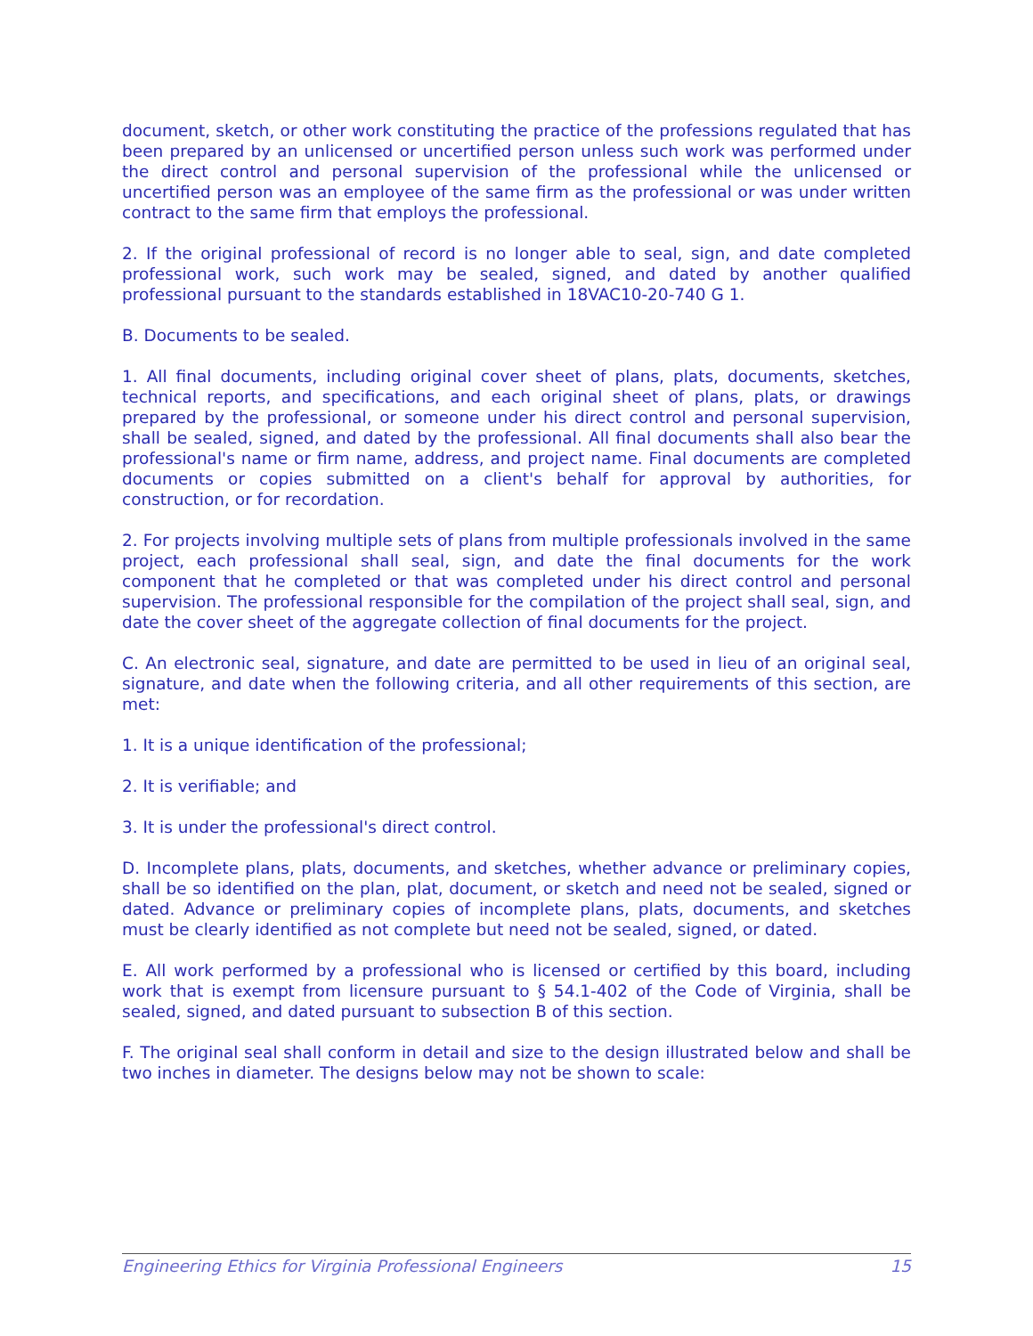document, sketch, or other work constituting the practice of the professions regulated that has been prepared by an unlicensed or uncertified person unless such work was performed under the direct control and personal supervision of the professional while the unlicensed or uncertified person was an employee of the same firm as the professional or was under written contract to the same firm that employs the professional.
2. If the original professional of record is no longer able to seal, sign, and date completed professional work, such work may be sealed, signed, and dated by another qualified professional pursuant to the standards established in 18VAC10-20-740 G 1.
B. Documents to be sealed.
1. All final documents, including original cover sheet of plans, plats, documents, sketches, technical reports, and specifications, and each original sheet of plans, plats, or drawings prepared by the professional, or someone under his direct control and personal supervision, shall be sealed, signed, and dated by the professional. All final documents shall also bear the professional's name or firm name, address, and project name. Final documents are completed documents or copies submitted on a client's behalf for approval by authorities, for construction, or for recordation.
2. For projects involving multiple sets of plans from multiple professionals involved in the same project, each professional shall seal, sign, and date the final documents for the work component that he completed or that was completed under his direct control and personal supervision. The professional responsible for the compilation of the project shall seal, sign, and date the cover sheet of the aggregate collection of final documents for the project.
C. An electronic seal, signature, and date are permitted to be used in lieu of an original seal, signature, and date when the following criteria, and all other requirements of this section, are met:
1. It is a unique identification of the professional;
2. It is verifiable; and
3. It is under the professional's direct control.
D. Incomplete plans, plats, documents, and sketches, whether advance or preliminary copies, shall be so identified on the plan, plat, document, or sketch and need not be sealed, signed or dated. Advance or preliminary copies of incomplete plans, plats, documents, and sketches must be clearly identified as not complete but need not be sealed, signed, or dated.
E. All work performed by a professional who is licensed or certified by this board, including work that is exempt from licensure pursuant to § 54.1-402 of the Code of Virginia, shall be sealed, signed, and dated pursuant to subsection B of this section.
F. The original seal shall conform in detail and size to the design illustrated below and shall be two inches in diameter. The designs below may not be shown to scale:
Engineering Ethics for Virginia Professional Engineers 15